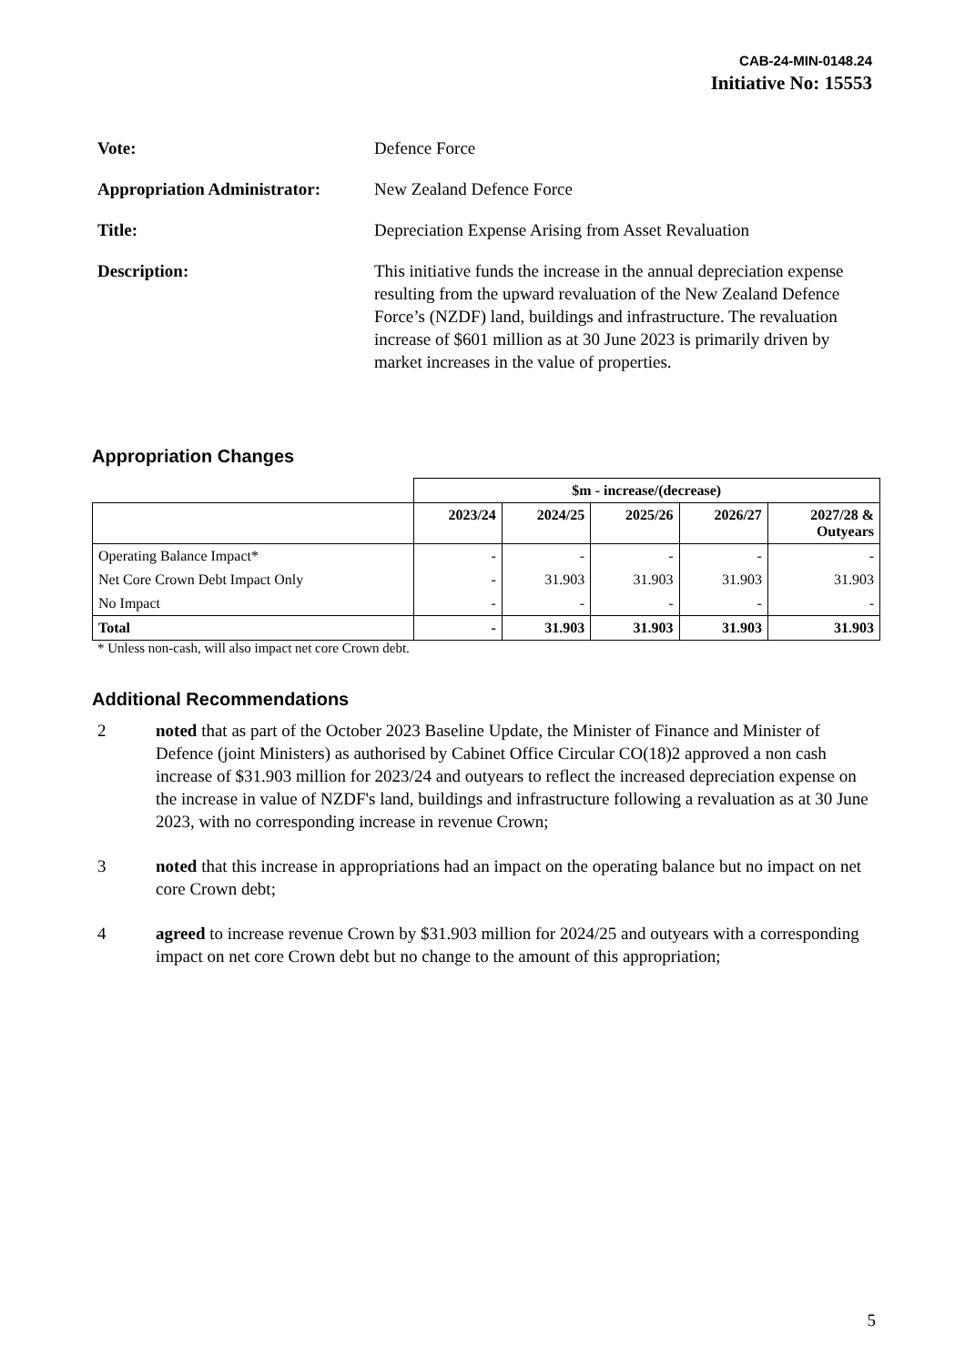CAB-24-MIN-0148.24
Initiative No: 15553
Vote: Defence Force
Appropriation Administrator:
New Zealand Defence Force
Title: Depreciation Expense Arising from Asset Revaluation
Description: This initiative funds the increase in the annual depreciation expense resulting from the upward revaluation of the New Zealand Defence Force’s (NZDF) land, buildings and infrastructure. The revaluation increase of $601 million as at 30 June 2023 is primarily driven by market increases in the value of properties.
Appropriation Changes
| | $m - increase/(decrease) | | | | |
| --- | --- | --- | --- | --- | --- |
| | 2023/24 | 2024/25 | 2025/26 | 2026/27 | 2027/28 & Outyears |
| Operating Balance Impact* | - | - | - | - | - |
| Net Core Crown Debt Impact Only | - | 31.903 | 31.903 | 31.903 | 31.903 |
| No Impact | - | - | - | - | - |
| Total | - | 31.903 | 31.903 | 31.903 | 31.903 |
* Unless non-cash, will also impact net core Crown debt.
Additional Recommendations
2 noted that as part of the October 2023 Baseline Update, the Minister of Finance and Minister of Defence (joint Ministers) as authorised by Cabinet Office Circular CO(18)2 approved a non cash increase of $31.903 million for 2023/24 and outyears to reflect the increased depreciation expense on the increase in value of NZDF's land, buildings and infrastructure following a revaluation as at 30 June 2023, with no corresponding increase in revenue Crown;
3 noted that this increase in appropriations had an impact on the operating balance but no impact on net core Crown debt;
4 agreed to increase revenue Crown by $31.903 million for 2024/25 and outyears with a corresponding impact on net core Crown debt but no change to the amount of this appropriation;
5